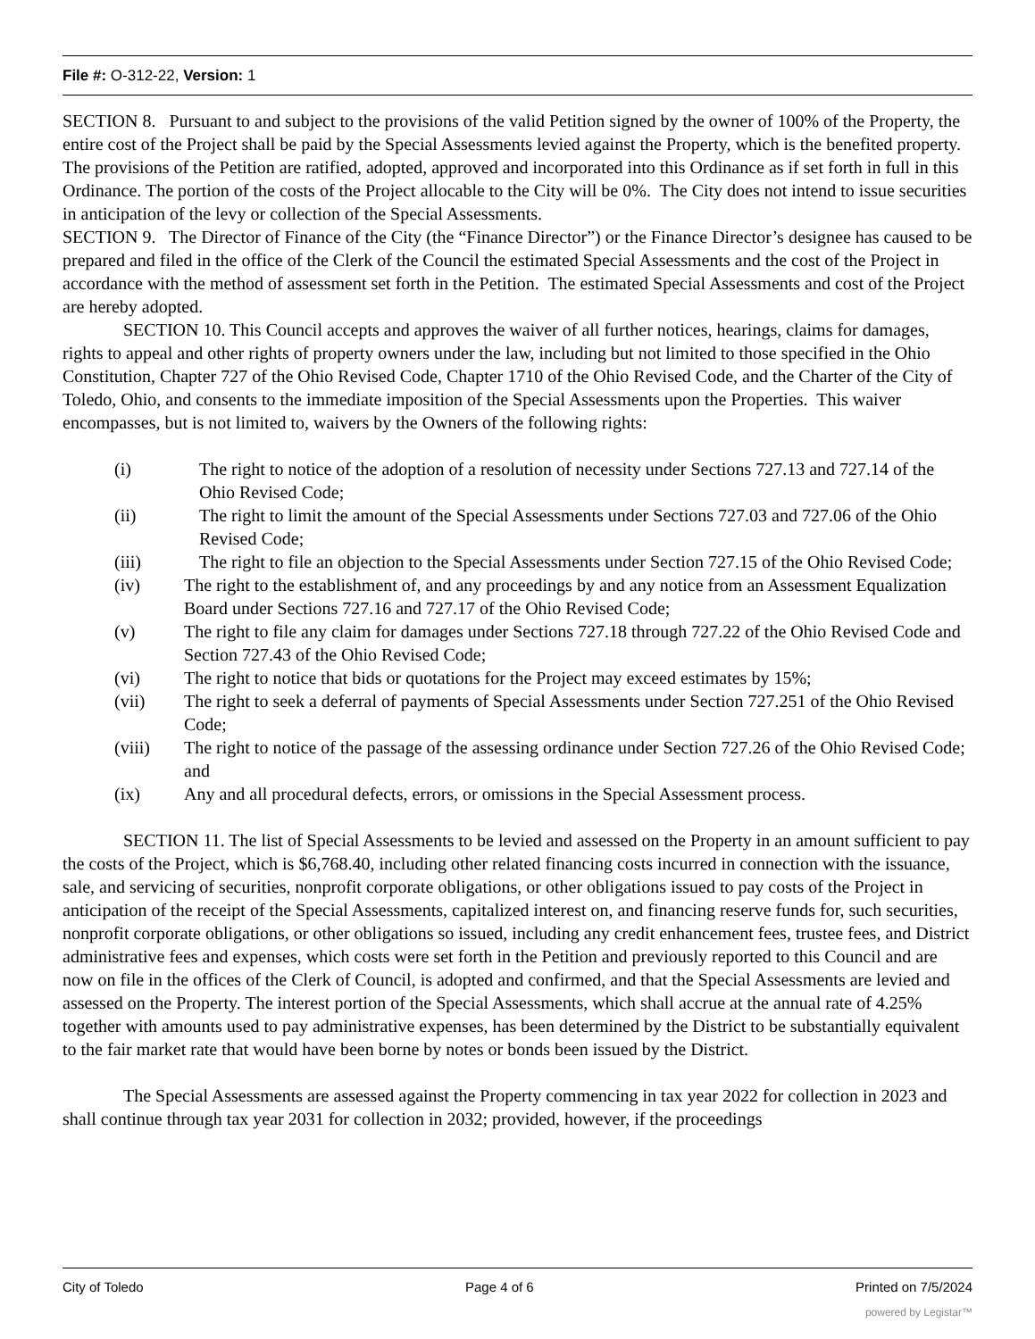File #: O-312-22, Version: 1
SECTION 8. Pursuant to and subject to the provisions of the valid Petition signed by the owner of 100% of the Property, the entire cost of the Project shall be paid by the Special Assessments levied against the Property, which is the benefited property. The provisions of the Petition are ratified, adopted, approved and incorporated into this Ordinance as if set forth in full in this Ordinance. The portion of the costs of the Project allocable to the City will be 0%. The City does not intend to issue securities in anticipation of the levy or collection of the Special Assessments.
SECTION 9. The Director of Finance of the City (the “Finance Director”) or the Finance Director’s designee has caused to be prepared and filed in the office of the Clerk of the Council the estimated Special Assessments and the cost of the Project in accordance with the method of assessment set forth in the Petition. The estimated Special Assessments and cost of the Project are hereby adopted.
SECTION 10. This Council accepts and approves the waiver of all further notices, hearings, claims for damages, rights to appeal and other rights of property owners under the law, including but not limited to those specified in the Ohio Constitution, Chapter 727 of the Ohio Revised Code, Chapter 1710 of the Ohio Revised Code, and the Charter of the City of Toledo, Ohio, and consents to the immediate imposition of the Special Assessments upon the Properties. This waiver encompasses, but is not limited to, waivers by the Owners of the following rights:
(i) The right to notice of the adoption of a resolution of necessity under Sections 727.13 and 727.14 of the Ohio Revised Code;
(ii) The right to limit the amount of the Special Assessments under Sections 727.03 and 727.06 of the Ohio Revised Code;
(iii) The right to file an objection to the Special Assessments under Section 727.15 of the Ohio Revised Code;
(iv) The right to the establishment of, and any proceedings by and any notice from an Assessment Equalization Board under Sections 727.16 and 727.17 of the Ohio Revised Code;
(v) The right to file any claim for damages under Sections 727.18 through 727.22 of the Ohio Revised Code and Section 727.43 of the Ohio Revised Code;
(vi) The right to notice that bids or quotations for the Project may exceed estimates by 15%;
(vii) The right to seek a deferral of payments of Special Assessments under Section 727.251 of the Ohio Revised Code;
(viii) The right to notice of the passage of the assessing ordinance under Section 727.26 of the Ohio Revised Code; and
(ix) Any and all procedural defects, errors, or omissions in the Special Assessment process.
SECTION 11. The list of Special Assessments to be levied and assessed on the Property in an amount sufficient to pay the costs of the Project, which is $6,768.40, including other related financing costs incurred in connection with the issuance, sale, and servicing of securities, nonprofit corporate obligations, or other obligations issued to pay costs of the Project in anticipation of the receipt of the Special Assessments, capitalized interest on, and financing reserve funds for, such securities, nonprofit corporate obligations, or other obligations so issued, including any credit enhancement fees, trustee fees, and District administrative fees and expenses, which costs were set forth in the Petition and previously reported to this Council and are now on file in the offices of the Clerk of Council, is adopted and confirmed, and that the Special Assessments are levied and assessed on the Property. The interest portion of the Special Assessments, which shall accrue at the annual rate of 4.25% together with amounts used to pay administrative expenses, has been determined by the District to be substantially equivalent to the fair market rate that would have been borne by notes or bonds been issued by the District.
The Special Assessments are assessed against the Property commencing in tax year 2022 for collection in 2023 and shall continue through tax year 2031 for collection in 2032; provided, however, if the proceedings
City of Toledo Page 4 of 6 Printed on 7/5/2024
powered by Legistar™